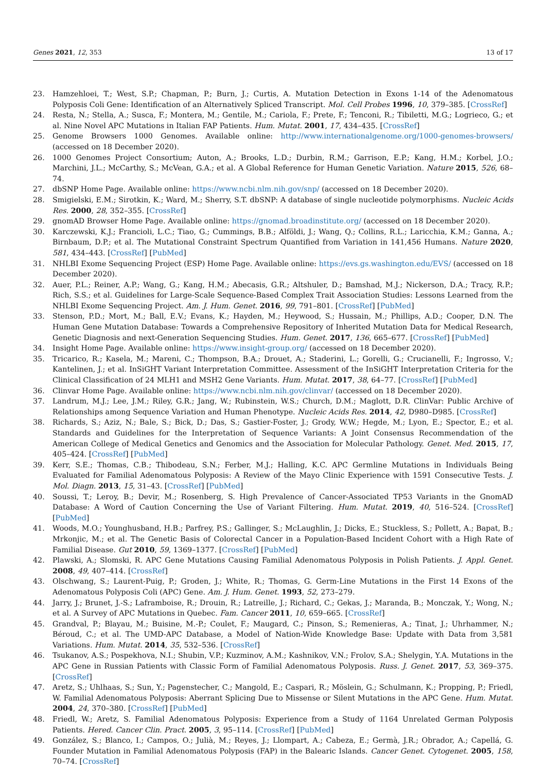Genes 2021, 12, 353 13 of 17
23. Hamzehloei, T.; West, S.P.; Chapman, P.; Burn, J.; Curtis, A. Mutation Detection in Exons 1-14 of the Adenomatous Polyposis Coli Gene: Identification of an Alternatively Spliced Transcript. Mol. Cell Probes 1996, 10, 379–385. [CrossRef]
24. Resta, N.; Stella, A.; Susca, F.; Montera, M.; Gentile, M.; Cariola, F.; Prete, F.; Tenconi, R.; Tibiletti, M.G.; Logrieco, G.; et al. Nine Novel APC Mutations in Italian FAP Patients. Hum. Mutat. 2001, 17, 434–435. [CrossRef]
25. Genome Browsers 1000 Genomes. Available online: http://www.internationalgenome.org/1000-genomes-browsers/ (accessed on 18 December 2020).
26. 1000 Genomes Project Consortium; Auton, A.; Brooks, L.D.; Durbin, R.M.; Garrison, E.P.; Kang, H.M.; Korbel, J.O.; Marchini, J.L.; McCarthy, S.; McVean, G.A.; et al. A Global Reference for Human Genetic Variation. Nature 2015, 526, 68–74.
27. dbSNP Home Page. Available online: https://www.ncbi.nlm.nih.gov/snp/ (accessed on 18 December 2020).
28. Smigielski, E.M.; Sirotkin, K.; Ward, M.; Sherry, S.T. dbSNP: A database of single nucleotide polymorphisms. Nucleic Acids Res. 2000, 28, 352–355. [CrossRef]
29. gnomAD Browser Home Page. Available online: https://gnomad.broadinstitute.org/ (accessed on 18 December 2020).
30. Karczewski, K.J.; Francioli, L.C.; Tiao, G.; Cummings, B.B.; Alföldi, J.; Wang, Q.; Collins, R.L.; Laricchia, K.M.; Ganna, A.; Birnbaum, D.P.; et al. The Mutational Constraint Spectrum Quantified from Variation in 141,456 Humans. Nature 2020, 581, 434–443. [CrossRef] [PubMed]
31. NHLBI Exome Sequencing Project (ESP) Home Page. Available online: https://evs.gs.washington.edu/EVS/ (accessed on 18 December 2020).
32. Auer, P.L.; Reiner, A.P.; Wang, G.; Kang, H.M.; Abecasis, G.R.; Altshuler, D.; Bamshad, M.J.; Nickerson, D.A.; Tracy, R.P.; Rich, S.S.; et al. Guidelines for Large-Scale Sequence-Based Complex Trait Association Studies: Lessons Learned from the NHLBI Exome Sequencing Project. Am. J. Hum. Genet. 2016, 99, 791–801. [CrossRef] [PubMed]
33. Stenson, P.D.; Mort, M.; Ball, E.V.; Evans, K.; Hayden, M.; Heywood, S.; Hussain, M.; Phillips, A.D.; Cooper, D.N. The Human Gene Mutation Database: Towards a Comprehensive Repository of Inherited Mutation Data for Medical Research, Genetic Diagnosis and next-Generation Sequencing Studies. Hum. Genet. 2017, 136, 665–677. [CrossRef] [PubMed]
34. Insight Home Page. Available online: https://www.insight-group.org/ (accessed on 18 December 2020).
35. Tricarico, R.; Kasela, M.; Mareni, C.; Thompson, B.A.; Drouet, A.; Staderini, L.; Gorelli, G.; Crucianelli, F.; Ingrosso, V.; Kantelinen, J.; et al. InSiGHT Variant Interpretation Committee. Assessment of the InSiGHT Interpretation Criteria for the Clinical Classification of 24 MLH1 and MSH2 Gene Variants. Hum. Mutat. 2017, 38, 64–77. [CrossRef] [PubMed]
36. Clinvar Home Page. Available online: https://www.ncbi.nlm.nih.gov/clinvar/ (accessed on 18 December 2020).
37. Landrum, M.J.; Lee, J.M.; Riley, G.R.; Jang, W.; Rubinstein, W.S.; Church, D.M.; Maglott, D.R. ClinVar: Public Archive of Relationships among Sequence Variation and Human Phenotype. Nucleic Acids Res. 2014, 42, D980–D985. [CrossRef]
38. Richards, S.; Aziz, N.; Bale, S.; Bick, D.; Das, S.; Gastier-Foster, J.; Grody, W.W.; Hegde, M.; Lyon, E.; Spector, E.; et al. Standards and Guidelines for the Interpretation of Sequence Variants: A Joint Consensus Recommendation of the American College of Medical Genetics and Genomics and the Association for Molecular Pathology. Genet. Med. 2015, 17, 405–424. [CrossRef] [PubMed]
39. Kerr, S.E.; Thomas, C.B.; Thibodeau, S.N.; Ferber, M.J.; Halling, K.C. APC Germline Mutations in Individuals Being Evaluated for Familial Adenomatous Polyposis: A Review of the Mayo Clinic Experience with 1591 Consecutive Tests. J. Mol. Diagn. 2013, 15, 31–43. [CrossRef] [PubMed]
40. Soussi, T.; Leroy, B.; Devir, M.; Rosenberg, S. High Prevalence of Cancer-Associated TP53 Variants in the GnomAD Database: A Word of Caution Concerning the Use of Variant Filtering. Hum. Mutat. 2019, 40, 516–524. [CrossRef] [PubMed]
41. Woods, M.O.; Younghusband, H.B.; Parfrey, P.S.; Gallinger, S.; McLaughlin, J.; Dicks, E.; Stuckless, S.; Pollett, A.; Bapat, B.; Mrkonjic, M.; et al. The Genetic Basis of Colorectal Cancer in a Population-Based Incident Cohort with a High Rate of Familial Disease. Gut 2010, 59, 1369–1377. [CrossRef] [PubMed]
42. Plawski, A.; Slomski, R. APC Gene Mutations Causing Familial Adenomatous Polyposis in Polish Patients. J. Appl. Genet. 2008, 49, 407–414. [CrossRef]
43. Olschwang, S.; Laurent-Puig, P.; Groden, J.; White, R.; Thomas, G. Germ-Line Mutations in the First 14 Exons of the Adenomatous Polyposis Coli (APC) Gene. Am. J. Hum. Genet. 1993, 52, 273–279.
44. Jarry, J.; Brunet, J.-S.; Laframboise, R.; Drouin, R.; Latreille, J.; Richard, C.; Gekas, J.; Maranda, B.; Monczak, Y.; Wong, N.; et al. A Survey of APC Mutations in Quebec. Fam. Cancer 2011, 10, 659–665. [CrossRef]
45. Grandval, P.; Blayau, M.; Buisine, M.-P.; Coulet, F.; Maugard, C.; Pinson, S.; Remenieras, A.; Tinat, J.; Uhrhammer, N.; Béroud, C.; et al. The UMD-APC Database, a Model of Nation-Wide Knowledge Base: Update with Data from 3,581 Variations. Hum. Mutat. 2014, 35, 532–536. [CrossRef]
46. Tsukanov, A.S.; Pospekhova, N.I.; Shubin, V.P.; Kuzminov, A.M.; Kashnikov, V.N.; Frolov, S.A.; Shelygin, Y.A. Mutations in the APC Gene in Russian Patients with Classic Form of Familial Adenomatous Polyposis. Russ. J. Genet. 2017, 53, 369–375. [CrossRef]
47. Aretz, S.; Uhlhaas, S.; Sun, Y.; Pagenstecher, C.; Mangold, E.; Caspari, R.; Möslein, G.; Schulmann, K.; Propping, P.; Friedl, W. Familial Adenomatous Polyposis: Aberrant Splicing Due to Missense or Silent Mutations in the APC Gene. Hum. Mutat. 2004, 24, 370–380. [CrossRef] [PubMed]
48. Friedl, W.; Aretz, S. Familial Adenomatous Polyposis: Experience from a Study of 1164 Unrelated German Polyposis Patients. Hered. Cancer Clin. Pract. 2005, 3, 95–114. [CrossRef] [PubMed]
49. González, S.; Blanco, I.; Campos, O.; Julià, M.; Reyes, J.; Llompart, A.; Cabeza, E.; Germà, J.R.; Obrador, A.; Capellá, G. Founder Mutation in Familial Adenomatous Polyposis (FAP) in the Balearic Islands. Cancer Genet. Cytogenet. 2005, 158, 70–74. [CrossRef]